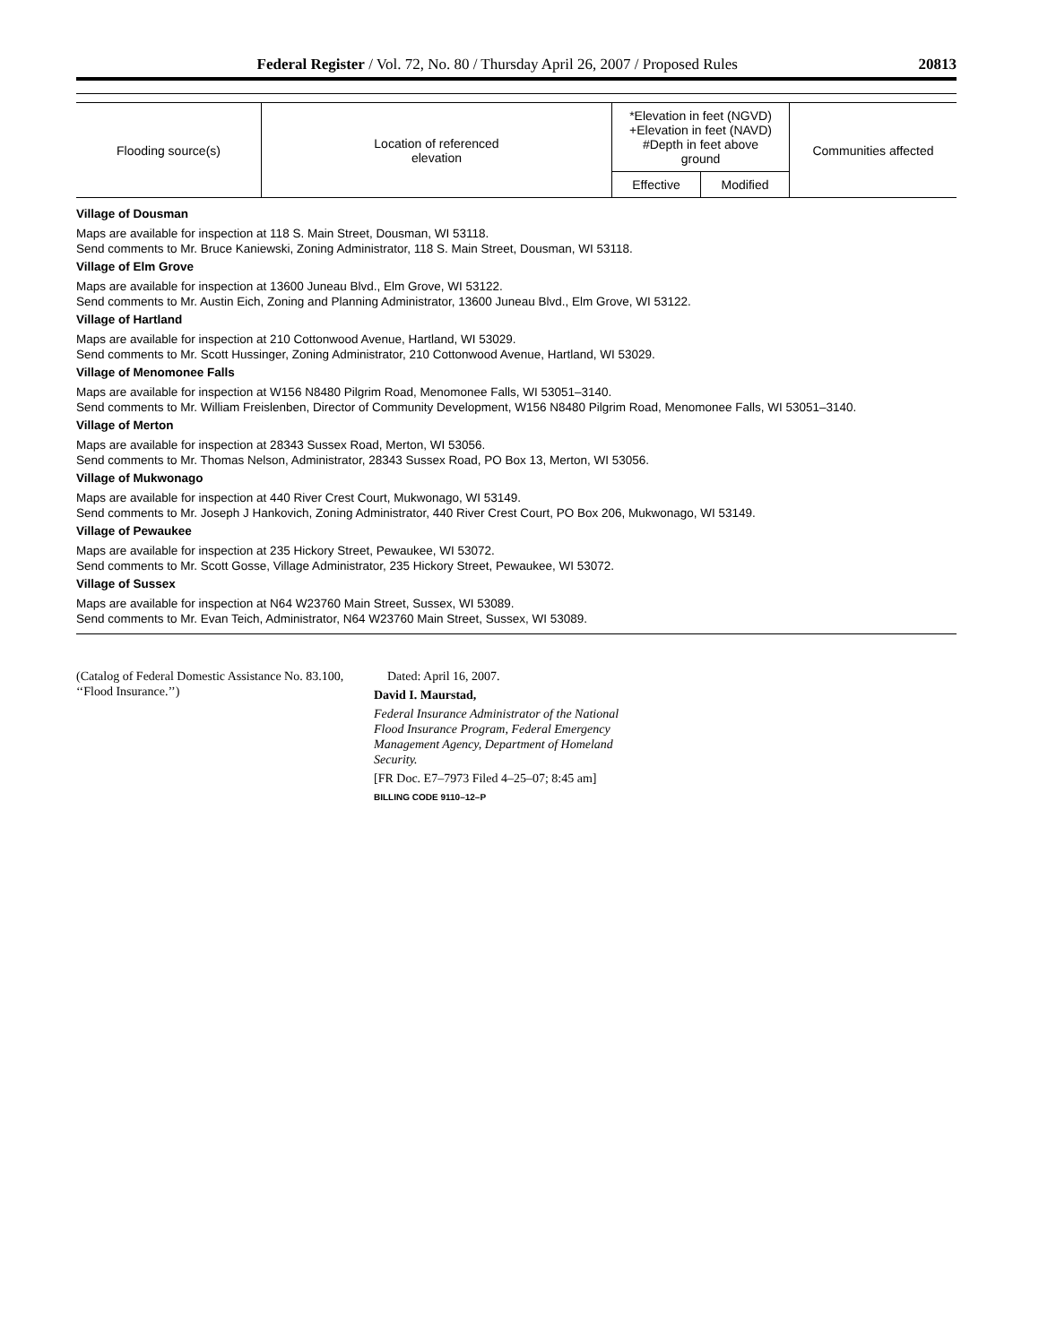Federal Register / Vol. 72, No. 80 / Thursday April 26, 2007 / Proposed Rules 20813
| Flooding source(s) | Location of referenced elevation | *Elevation in feet (NGVD) +Elevation in feet (NAVD) #Depth in feet above ground | | Communities affected |
| --- | --- | --- | --- | --- |
| | | Effective | Modified | |
Village of Dousman
Maps are available for inspection at 118 S. Main Street, Dousman, WI 53118.
Send comments to Mr. Bruce Kaniewski, Zoning Administrator, 118 S. Main Street, Dousman, WI 53118.
Village of Elm Grove
Maps are available for inspection at 13600 Juneau Blvd., Elm Grove, WI 53122.
Send comments to Mr. Austin Eich, Zoning and Planning Administrator, 13600 Juneau Blvd., Elm Grove, WI 53122.
Village of Hartland
Maps are available for inspection at 210 Cottonwood Avenue, Hartland, WI 53029.
Send comments to Mr. Scott Hussinger, Zoning Administrator, 210 Cottonwood Avenue, Hartland, WI 53029.
Village of Menomonee Falls
Maps are available for inspection at W156 N8480 Pilgrim Road, Menomonee Falls, WI 53051–3140.
Send comments to Mr. William Freislenben, Director of Community Development, W156 N8480 Pilgrim Road, Menomonee Falls, WI 53051–3140.
Village of Merton
Maps are available for inspection at 28343 Sussex Road, Merton, WI 53056.
Send comments to Mr. Thomas Nelson, Administrator, 28343 Sussex Road, PO Box 13, Merton, WI 53056.
Village of Mukwonago
Maps are available for inspection at 440 River Crest Court, Mukwonago, WI 53149.
Send comments to Mr. Joseph J Hankovich, Zoning Administrator, 440 River Crest Court, PO Box 206, Mukwonago, WI 53149.
Village of Pewaukee
Maps are available for inspection at 235 Hickory Street, Pewaukee, WI 53072.
Send comments to Mr. Scott Gosse, Village Administrator, 235 Hickory Street, Pewaukee, WI 53072.
Village of Sussex
Maps are available for inspection at N64 W23760 Main Street, Sussex, WI 53089.
Send comments to Mr. Evan Teich, Administrator, N64 W23760 Main Street, Sussex, WI 53089.
(Catalog of Federal Domestic Assistance No. 83.100, ‘‘Flood Insurance.’’)
Dated: April 16, 2007.
David I. Maurstad,
Federal Insurance Administrator of the National Flood Insurance Program, Federal Emergency Management Agency, Department of Homeland Security.
[FR Doc. E7–7973 Filed 4–25–07; 8:45 am]
BILLING CODE 9110–12–P